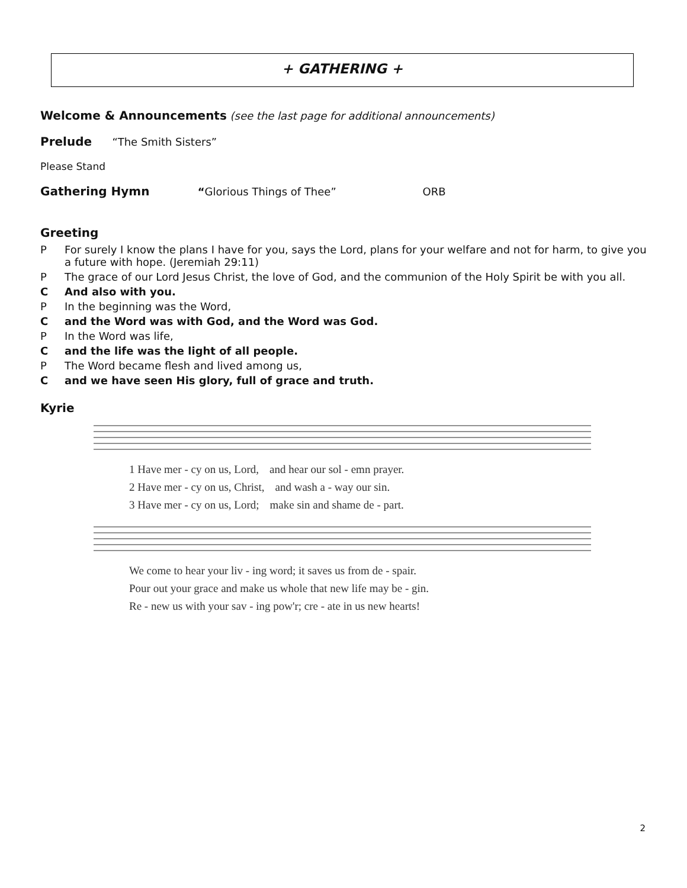+ GATHERING +
Welcome & Announcements (see the last page for additional announcements)
Prelude “The Smith Sisters”
Please Stand
Gathering Hymn “Glorious Things of Thee” ORB
Greeting
P For surely I know the plans I have for you, says the Lord, plans for your welfare and not for harm, to give you a future with hope. (Jeremiah 29:11)
P The grace of our Lord Jesus Christ, the love of God, and the communion of the Holy Spirit be with you all.
C And also with you.
P In the beginning was the Word,
Cand the Word was with God, and the Word was God.
P In the Word was life,
Cand the life was the light of all people.
P The Word became flesh and lived among us,
Cand we have seen His glory, full of grace and truth.
Kyrie
1 Have mer - cy on us, Lord, and hear our sol - emn prayer.
2 Have mer - cy on us, Christ, and wash a - way our sin.
3 Have mer - cy on us, Lord; make sin and shame de - part.
We come to hear your liv - ing word; it saves us from de - spair.
Pour out your grace and make us whole that new life may be - gin.
Re - new us with your sav - ing pow'r; cre - ate in us new hearts!
2